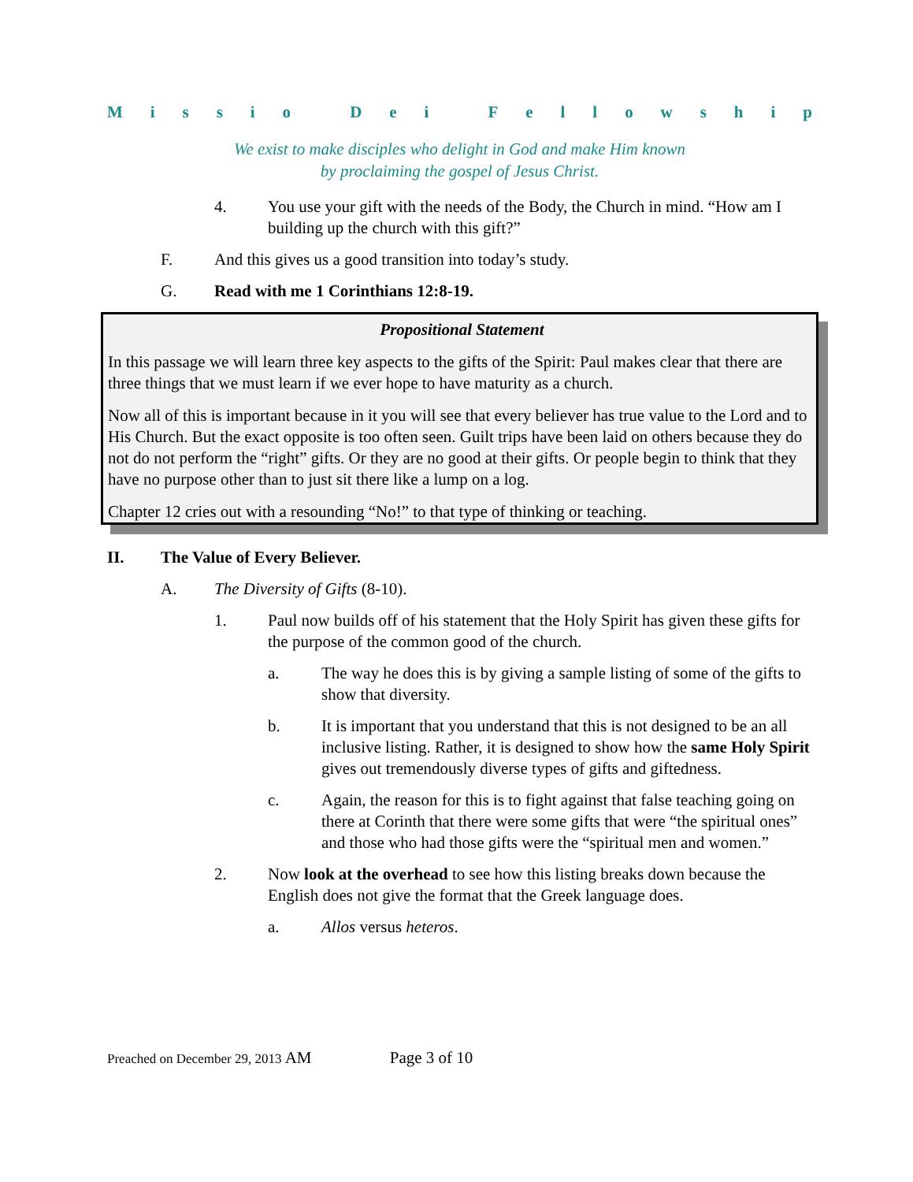Missio Dei Fellowship
We exist to make disciples who delight in God and make Him known
by proclaiming the gospel of Jesus Christ.
4. You use your gift with the needs of the Body, the Church in mind. “How am I building up the church with this gift?”
F. And this gives us a good transition into today’s study.
G. Read with me 1 Corinthians 12:8-19.
Propositional Statement
In this passage we will learn three key aspects to the gifts of the Spirit: Paul makes clear that there are three things that we must learn if we ever hope to have maturity as a church.
Now all of this is important because in it you will see that every believer has true value to the Lord and to His Church. But the exact opposite is too often seen. Guilt trips have been laid on others because they do not do not perform the “right” gifts. Or they are no good at their gifts. Or people begin to think that they have no purpose other than to just sit there like a lump on a log.
Chapter 12 cries out with a resounding “No!” to that type of thinking or teaching.
II. The Value of Every Believer.
A. The Diversity of Gifts (8-10).
1. Paul now builds off of his statement that the Holy Spirit has given these gifts for the purpose of the common good of the church.
a. The way he does this is by giving a sample listing of some of the gifts to show that diversity.
b. It is important that you understand that this is not designed to be an all inclusive listing. Rather, it is designed to show how the same Holy Spirit gives out tremendously diverse types of gifts and giftedness.
c. Again, the reason for this is to fight against that false teaching going on there at Corinth that there were some gifts that were “the spiritual ones” and those who had those gifts were the “spiritual men and women.”
2. Now look at the overhead to see how this listing breaks down because the English does not give the format that the Greek language does.
a. Allos versus heteros.
Preached on December 29, 2013 AM Page 3 of 10